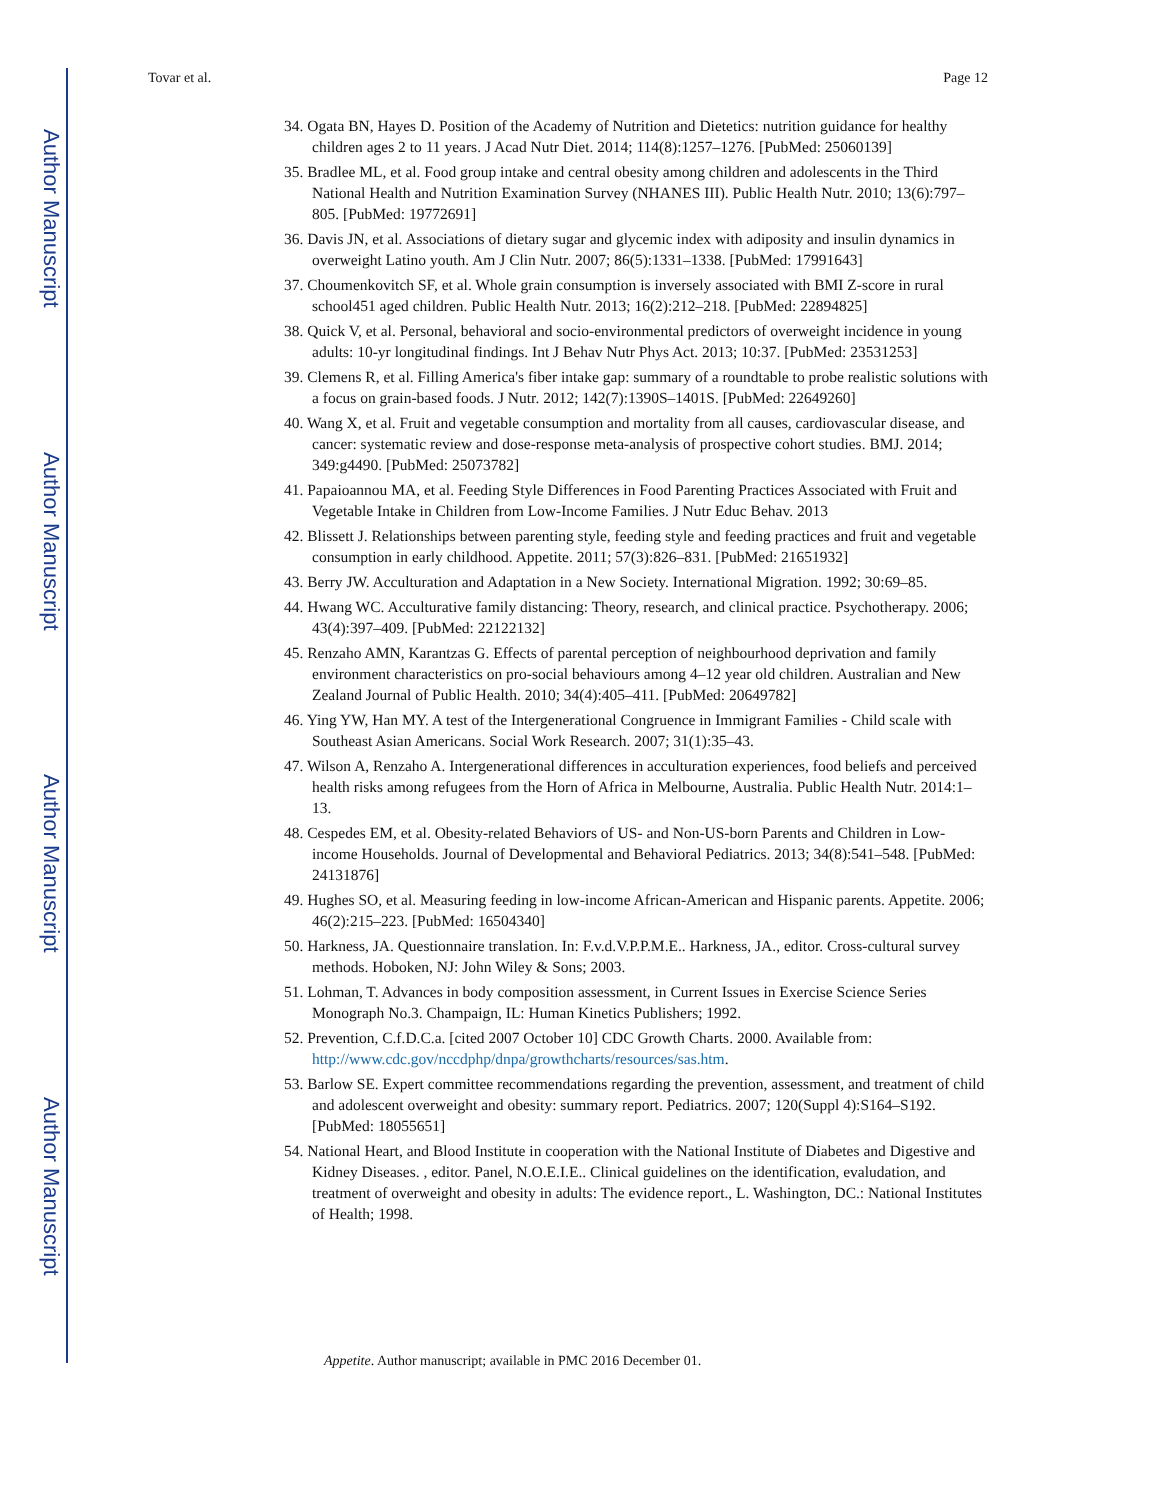Author Manuscript
Author Manuscript
Author Manuscript
Author Manuscript
Tovar et al. Page 12
34. Ogata BN, Hayes D. Position of the Academy of Nutrition and Dietetics: nutrition guidance for healthy children ages 2 to 11 years. J Acad Nutr Diet. 2014; 114(8):1257–1276. [PubMed: 25060139]
35. Bradlee ML, et al. Food group intake and central obesity among children and adolescents in the Third National Health and Nutrition Examination Survey (NHANES III). Public Health Nutr. 2010; 13(6):797–805. [PubMed: 19772691]
36. Davis JN, et al. Associations of dietary sugar and glycemic index with adiposity and insulin dynamics in overweight Latino youth. Am J Clin Nutr. 2007; 86(5):1331–1338. [PubMed: 17991643]
37. Choumenkovitch SF, et al. Whole grain consumption is inversely associated with BMI Z-score in rural school451 aged children. Public Health Nutr. 2013; 16(2):212–218. [PubMed: 22894825]
38. Quick V, et al. Personal, behavioral and socio-environmental predictors of overweight incidence in young adults: 10-yr longitudinal findings. Int J Behav Nutr Phys Act. 2013; 10:37. [PubMed: 23531253]
39. Clemens R, et al. Filling America's fiber intake gap: summary of a roundtable to probe realistic solutions with a focus on grain-based foods. J Nutr. 2012; 142(7):1390S–1401S. [PubMed: 22649260]
40. Wang X, et al. Fruit and vegetable consumption and mortality from all causes, cardiovascular disease, and cancer: systematic review and dose-response meta-analysis of prospective cohort studies. BMJ. 2014; 349:g4490. [PubMed: 25073782]
41. Papaioannou MA, et al. Feeding Style Differences in Food Parenting Practices Associated with Fruit and Vegetable Intake in Children from Low-Income Families. J Nutr Educ Behav. 2013
42. Blissett J. Relationships between parenting style, feeding style and feeding practices and fruit and vegetable consumption in early childhood. Appetite. 2011; 57(3):826–831. [PubMed: 21651932]
43. Berry JW. Acculturation and Adaptation in a New Society. International Migration. 1992; 30:69–85.
44. Hwang WC. Acculturative family distancing: Theory, research, and clinical practice. Psychotherapy. 2006; 43(4):397–409. [PubMed: 22122132]
45. Renzaho AMN, Karantzas G. Effects of parental perception of neighbourhood deprivation and family environment characteristics on pro-social behaviours among 4–12 year old children. Australian and New Zealand Journal of Public Health. 2010; 34(4):405–411. [PubMed: 20649782]
46. Ying YW, Han MY. A test of the Intergenerational Congruence in Immigrant Families - Child scale with Southeast Asian Americans. Social Work Research. 2007; 31(1):35–43.
47. Wilson A, Renzaho A. Intergenerational differences in acculturation experiences, food beliefs and perceived health risks among refugees from the Horn of Africa in Melbourne, Australia. Public Health Nutr. 2014:1–13.
48. Cespedes EM, et al. Obesity-related Behaviors of US- and Non-US-born Parents and Children in Low-income Households. Journal of Developmental and Behavioral Pediatrics. 2013; 34(8):541–548. [PubMed: 24131876]
49. Hughes SO, et al. Measuring feeding in low-income African-American and Hispanic parents. Appetite. 2006; 46(2):215–223. [PubMed: 16504340]
50. Harkness, JA. Questionnaire translation. In: F.v.d.V.P.P.M.E.. Harkness, JA., editor. Cross-cultural survey methods. Hoboken, NJ: John Wiley & Sons; 2003.
51. Lohman, T. Advances in body composition assessment, in Current Issues in Exercise Science Series Monograph No.3. Champaign, IL: Human Kinetics Publishers; 1992.
52. Prevention, C.f.D.C.a. [cited 2007 October 10] CDC Growth Charts. 2000. Available from: http://www.cdc.gov/nccdphp/dnpa/growthcharts/resources/sas.htm.
53. Barlow SE. Expert committee recommendations regarding the prevention, assessment, and treatment of child and adolescent overweight and obesity: summary report. Pediatrics. 2007; 120(Suppl 4):S164–S192. [PubMed: 18055651]
54. National Heart, and Blood Institute in cooperation with the National Institute of Diabetes and Digestive and Kidney Diseases. , editor. Panel, N.O.E.I.E.. Clinical guidelines on the identification, evaludation, and treatment of overweight and obesity in adults: The evidence report., L. Washington, DC.: National Institutes of Health; 1998.
Appetite. Author manuscript; available in PMC 2016 December 01.